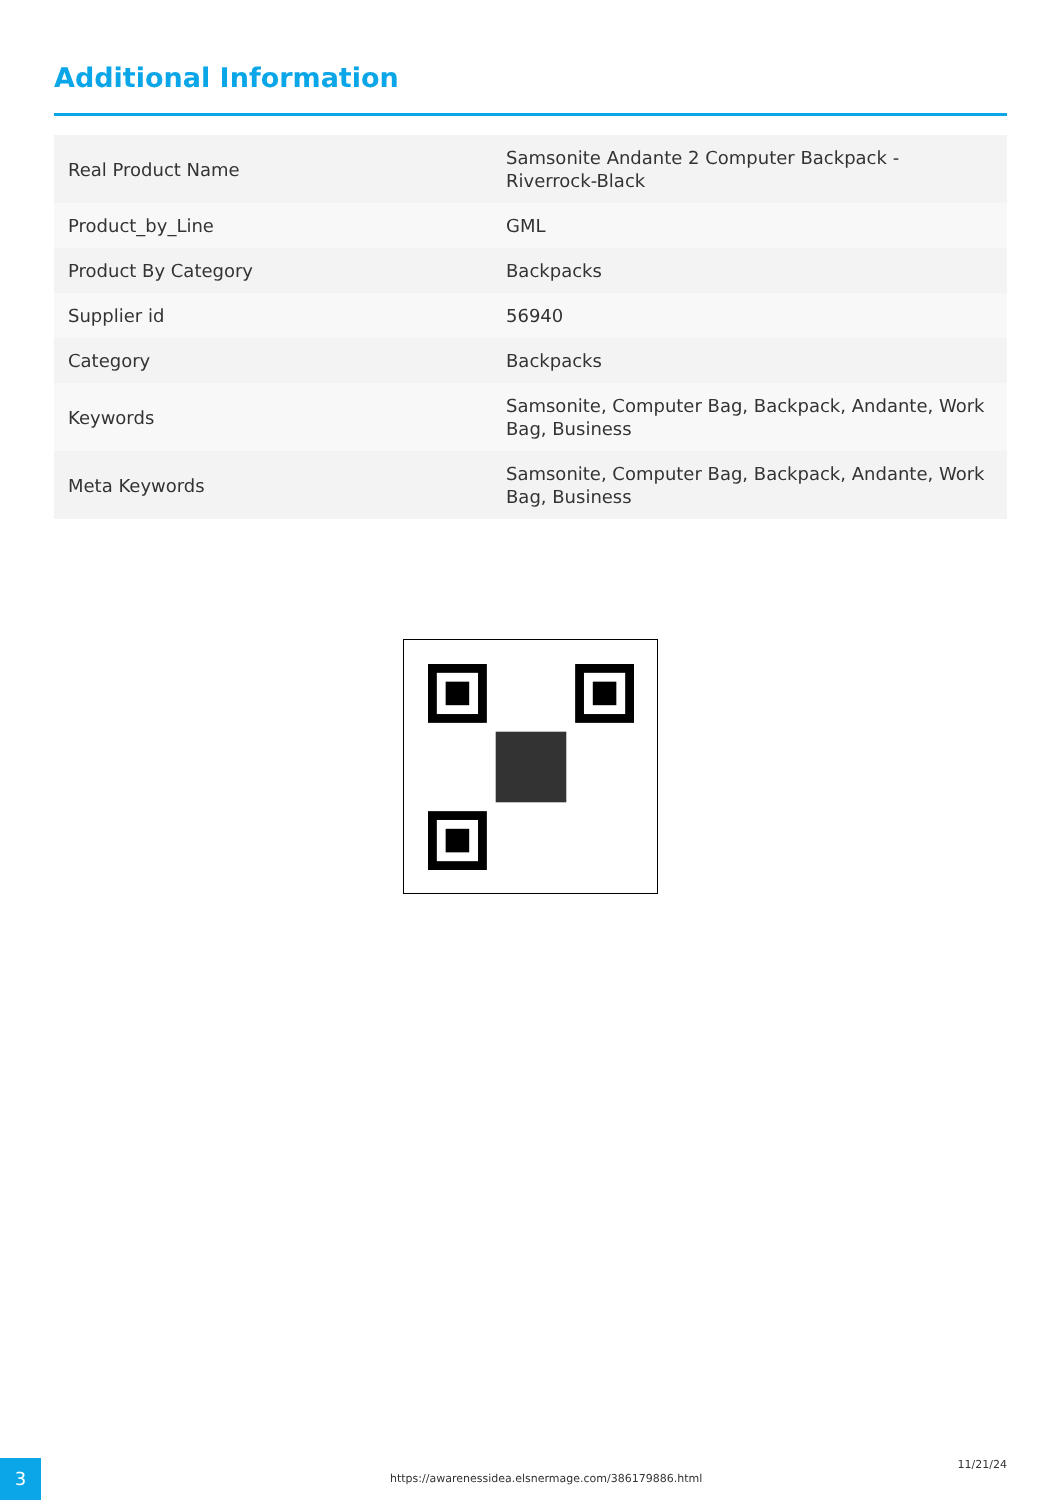Additional Information
| Real Product Name | Samsonite Andante 2 Computer Backpack - Riverrock-Black |
| Product_by_Line | GML |
| Product By Category | Backpacks |
| Supplier id | 56940 |
| Category | Backpacks |
| Keywords | Samsonite, Computer Bag, Backpack, Andante, Work Bag, Business |
| Meta Keywords | Samsonite, Computer Bag, Backpack, Andante, Work Bag, Business |
3
https://awarenessidea.elsnermage.com/386179886.html
11/21/24